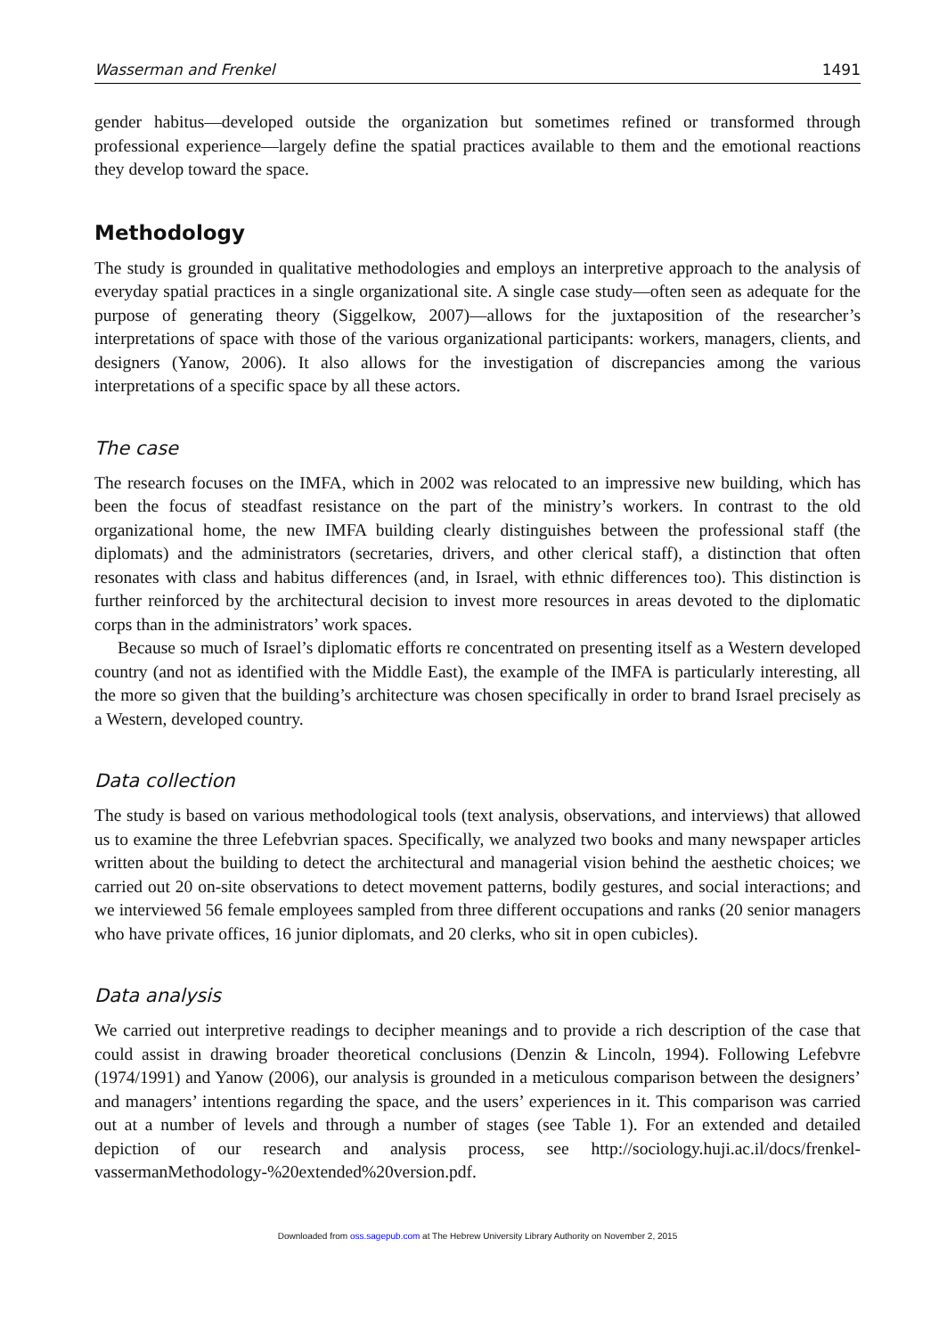Wasserman and Frenkel 1491
gender habitus—developed outside the organization but sometimes refined or transformed through professional experience—largely define the spatial practices available to them and the emotional reactions they develop toward the space.
Methodology
The study is grounded in qualitative methodologies and employs an interpretive approach to the analysis of everyday spatial practices in a single organizational site. A single case study—often seen as adequate for the purpose of generating theory (Siggelkow, 2007)—allows for the juxtaposition of the researcher’s interpretations of space with those of the various organizational participants: workers, managers, clients, and designers (Yanow, 2006). It also allows for the investigation of discrepancies among the various interpretations of a specific space by all these actors.
The case
The research focuses on the IMFA, which in 2002 was relocated to an impressive new building, which has been the focus of steadfast resistance on the part of the ministry’s workers. In contrast to the old organizational home, the new IMFA building clearly distinguishes between the professional staff (the diplomats) and the administrators (secretaries, drivers, and other clerical staff), a distinction that often resonates with class and habitus differences (and, in Israel, with ethnic differences too). This distinction is further reinforced by the architectural decision to invest more resources in areas devoted to the diplomatic corps than in the administrators’ work spaces.
Because so much of Israel’s diplomatic efforts re concentrated on presenting itself as a Western developed country (and not as identified with the Middle East), the example of the IMFA is particularly interesting, all the more so given that the building’s architecture was chosen specifically in order to brand Israel precisely as a Western, developed country.
Data collection
The study is based on various methodological tools (text analysis, observations, and interviews) that allowed us to examine the three Lefebvrian spaces. Specifically, we analyzed two books and many newspaper articles written about the building to detect the architectural and managerial vision behind the aesthetic choices; we carried out 20 on-site observations to detect movement patterns, bodily gestures, and social interactions; and we interviewed 56 female employees sampled from three different occupations and ranks (20 senior managers who have private offices, 16 junior diplomats, and 20 clerks, who sit in open cubicles).
Data analysis
We carried out interpretive readings to decipher meanings and to provide a rich description of the case that could assist in drawing broader theoretical conclusions (Denzin & Lincoln, 1994). Following Lefebvre (1974/1991) and Yanow (2006), our analysis is grounded in a meticulous comparison between the designers’ and managers’ intentions regarding the space, and the users’ experiences in it. This comparison was carried out at a number of levels and through a number of stages (see Table 1). For an extended and detailed depiction of our research and analysis process, see http://sociology.huji.ac.il/docs/frenkel-vassermanMethodology-%20extended%20version.pdf.
Downloaded from oss.sagepub.com at The Hebrew University Library Authority on November 2, 2015